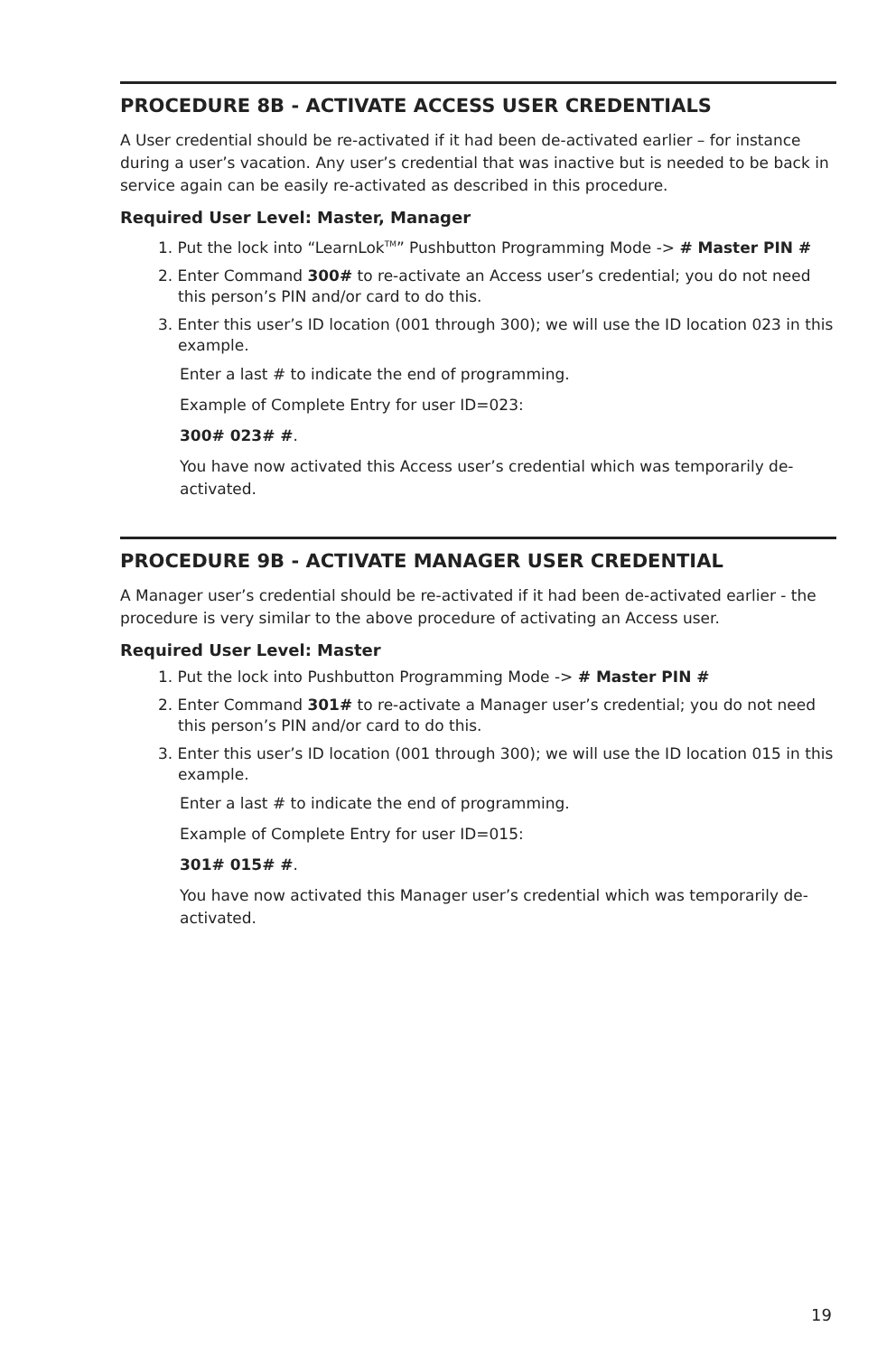PROCEDURE 8B - ACTIVATE ACCESS USER CREDENTIALS
A User credential should be re-activated if it had been de-activated earlier – for instance during a user’s vacation. Any user’s credential that was inactive but is needed to be back in service again can be easily re-activated as described in this procedure.
Required User Level: Master, Manager
1. Put the lock into “LearnLok<sup>TM</sup>” Pushbutton Programming Mode -> # Master PIN #
2. Enter Command 300# to re-activate an Access user’s credential; you do not need this person’s PIN and/or card to do this.
3. Enter this user’s ID location (001 through 300); we will use the ID location 023 in this example.
Enter a last # to indicate the end of programming.
Example of Complete Entry for user ID=023:
300# 023# #.
You have now activated this Access user’s credential which was temporarily de-activated.
PROCEDURE 9B - ACTIVATE MANAGER USER CREDENTIAL
A Manager user’s credential should be re-activated if it had been de-activated earlier - the procedure is very similar to the above procedure of activating an Access user.
Required User Level: Master
1. Put the lock into Pushbutton Programming Mode -> # Master PIN #
2. Enter Command 301# to re-activate a Manager user’s credential; you do not need this person’s PIN and/or card to do this.
3. Enter this user’s ID location (001 through 300); we will use the ID location 015 in this example.
Enter a last # to indicate the end of programming.
Example of Complete Entry for user ID=015:
301# 015# #.
You have now activated this Manager user’s credential which was temporarily de-activated.
19